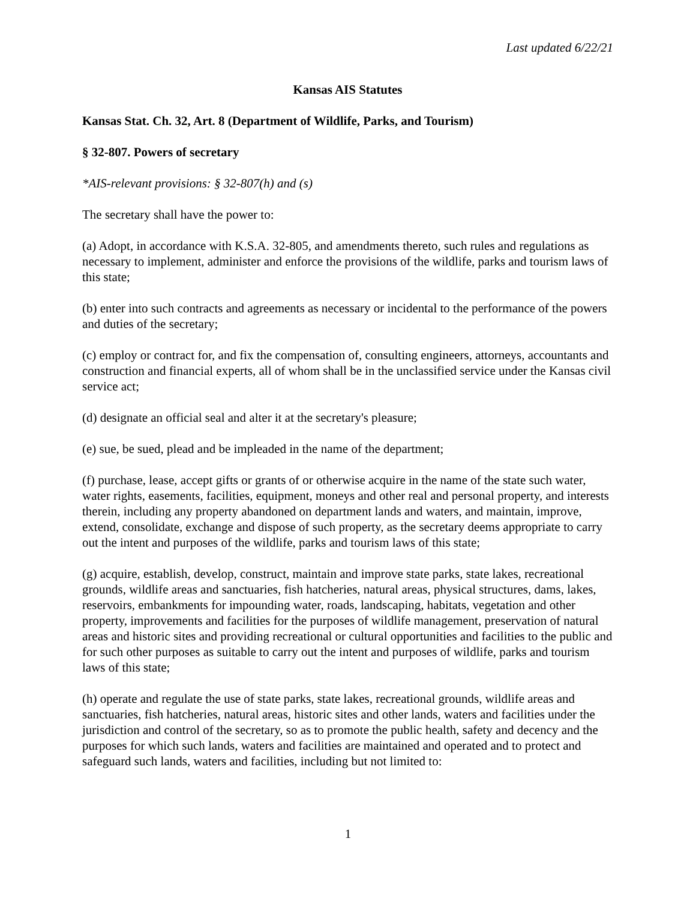Last updated 6/22/21
Kansas AIS Statutes
Kansas Stat. Ch. 32, Art. 8 (Department of Wildlife, Parks, and Tourism)
§ 32-807. Powers of secretary
*AIS-relevant provisions: § 32-807(h) and (s)
The secretary shall have the power to:
(a) Adopt, in accordance with K.S.A. 32-805, and amendments thereto, such rules and regulations as necessary to implement, administer and enforce the provisions of the wildlife, parks and tourism laws of this state;
(b) enter into such contracts and agreements as necessary or incidental to the performance of the powers and duties of the secretary;
(c) employ or contract for, and fix the compensation of, consulting engineers, attorneys, accountants and construction and financial experts, all of whom shall be in the unclassified service under the Kansas civil service act;
(d) designate an official seal and alter it at the secretary's pleasure;
(e) sue, be sued, plead and be impleaded in the name of the department;
(f) purchase, lease, accept gifts or grants of or otherwise acquire in the name of the state such water, water rights, easements, facilities, equipment, moneys and other real and personal property, and interests therein, including any property abandoned on department lands and waters, and maintain, improve, extend, consolidate, exchange and dispose of such property, as the secretary deems appropriate to carry out the intent and purposes of the wildlife, parks and tourism laws of this state;
(g) acquire, establish, develop, construct, maintain and improve state parks, state lakes, recreational grounds, wildlife areas and sanctuaries, fish hatcheries, natural areas, physical structures, dams, lakes, reservoirs, embankments for impounding water, roads, landscaping, habitats, vegetation and other property, improvements and facilities for the purposes of wildlife management, preservation of natural areas and historic sites and providing recreational or cultural opportunities and facilities to the public and for such other purposes as suitable to carry out the intent and purposes of wildlife, parks and tourism laws of this state;
(h) operate and regulate the use of state parks, state lakes, recreational grounds, wildlife areas and sanctuaries, fish hatcheries, natural areas, historic sites and other lands, waters and facilities under the jurisdiction and control of the secretary, so as to promote the public health, safety and decency and the purposes for which such lands, waters and facilities are maintained and operated and to protect and safeguard such lands, waters and facilities, including but not limited to:
1